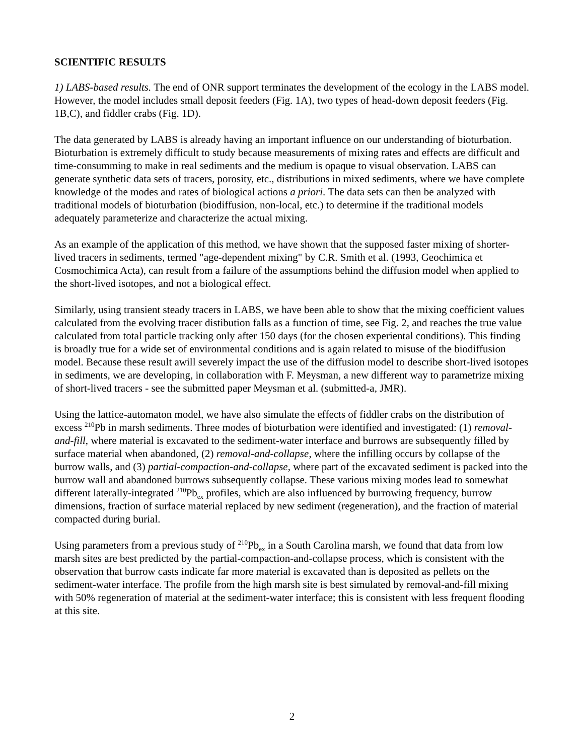SCIENTIFIC RESULTS
1) LABS-based results. The end of ONR support terminates the development of the ecology in the LABS model. However, the model includes small deposit feeders (Fig. 1A), two types of head-down deposit feeders (Fig. 1B,C), and fiddler crabs (Fig. 1D).
The data generated by LABS is already having an important influence on our understanding of bioturbation. Bioturbation is extremely difficult to study because measurements of mixing rates and effects are difficult and time-consumming to make in real sediments and the medium is opaque to visual observation. LABS can generate synthetic data sets of tracers, porosity, etc., distributions in mixed sediments, where we have complete knowledge of the modes and rates of biological actions a priori. The data sets can then be analyzed with traditional models of bioturbation (biodiffusion, non-local, etc.) to determine if the traditional models adequately parameterize and characterize the actual mixing.
As an example of the application of this method, we have shown that the supposed faster mixing of shorter-lived tracers in sediments, termed "age-dependent mixing" by C.R. Smith et al. (1993, Geochimica et Cosmochimica Acta), can result from a failure of the assumptions behind the diffusion model when applied to the short-lived isotopes, and not a biological effect.
Similarly, using transient steady tracers in LABS, we have been able to show that the mixing coefficient values calculated from the evolving tracer distibution falls as a function of time, see Fig. 2, and reaches the true value calculated from total particle tracking only after 150 days (for the chosen experiental conditions). This finding is broadly true for a wide set of environmental conditions and is again related to misuse of the biodiffusion model. Because these result awill severely impact the use of the diffusion model to describe short-lived isotopes in sediments, we are developing, in collaboration with F. Meysman, a new different way to parametrize mixing of short-lived tracers - see the submitted paper Meysman et al. (submitted-a, JMR).
Using the lattice-automaton model, we have also simulate the effects of fiddler crabs on the distribution of excess <sup>210</sup>Pb in marsh sediments. Three modes of bioturbation were identified and investigated: (1) removal-and-fill, where material is excavated to the sediment-water interface and burrows are subsequently filled by surface material when abandoned, (2) removal-and-collapse, where the infilling occurs by collapse of the burrow walls, and (3) partial-compaction-and-collapse, where part of the excavated sediment is packed into the burrow wall and abandoned burrows subsequently collapse. These various mixing modes lead to somewhat different laterally-integrated <sup>210</sup>Pb<sub>ex</sub> profiles, which are also influenced by burrowing frequency, burrow dimensions, fraction of surface material replaced by new sediment (regeneration), and the fraction of material compacted during burial.
Using parameters from a previous study of <sup>210</sup>Pb<sub>ex</sub> in a South Carolina marsh, we found that data from low marsh sites are best predicted by the partial-compaction-and-collapse process, which is consistent with the observation that burrow casts indicate far more material is excavated than is deposited as pellets on the sediment-water interface. The profile from the high marsh site is best simulated by removal-and-fill mixing with 50% regeneration of material at the sediment-water interface; this is consistent with less frequent flooding at this site.
2